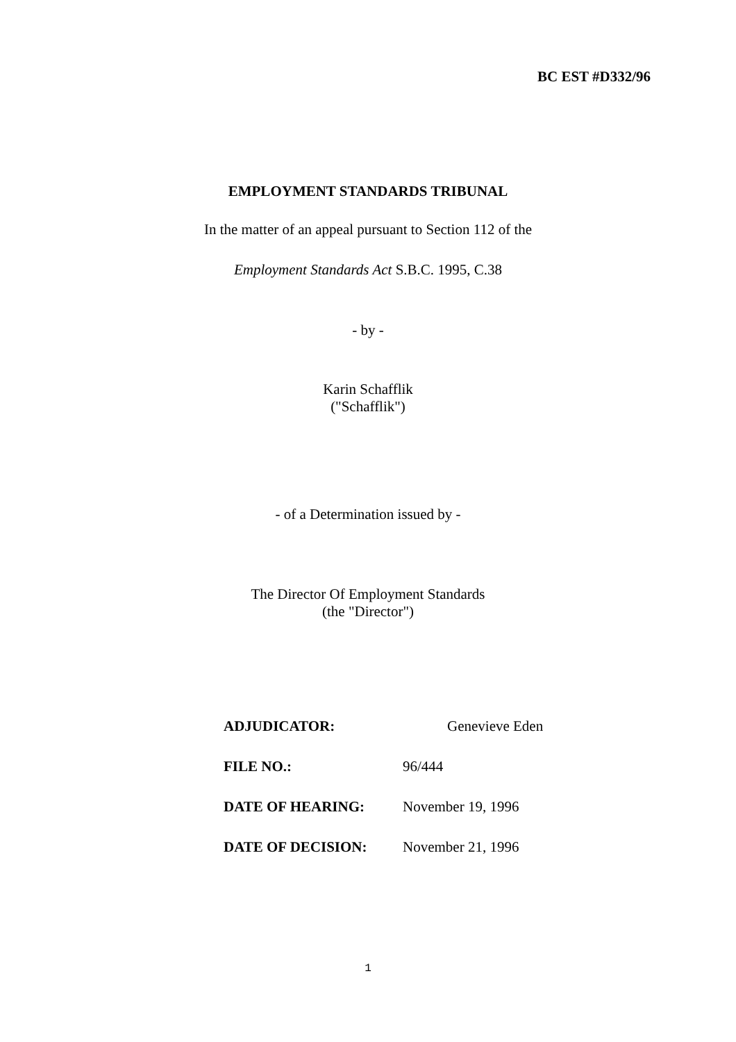BC EST #D332/96
EMPLOYMENT STANDARDS TRIBUNAL
In the matter of an appeal pursuant to Section 112 of the
Employment Standards Act S.B.C. 1995, C.38
- by -
Karin Schafflik
("Schafflik")
- of a Determination issued by -
The Director Of Employment Standards
(the "Director")
ADJUDICATOR: Genevieve Eden
FILE NO.: 96/444
DATE OF HEARING: November 19, 1996
DATE OF DECISION: November 21, 1996
1